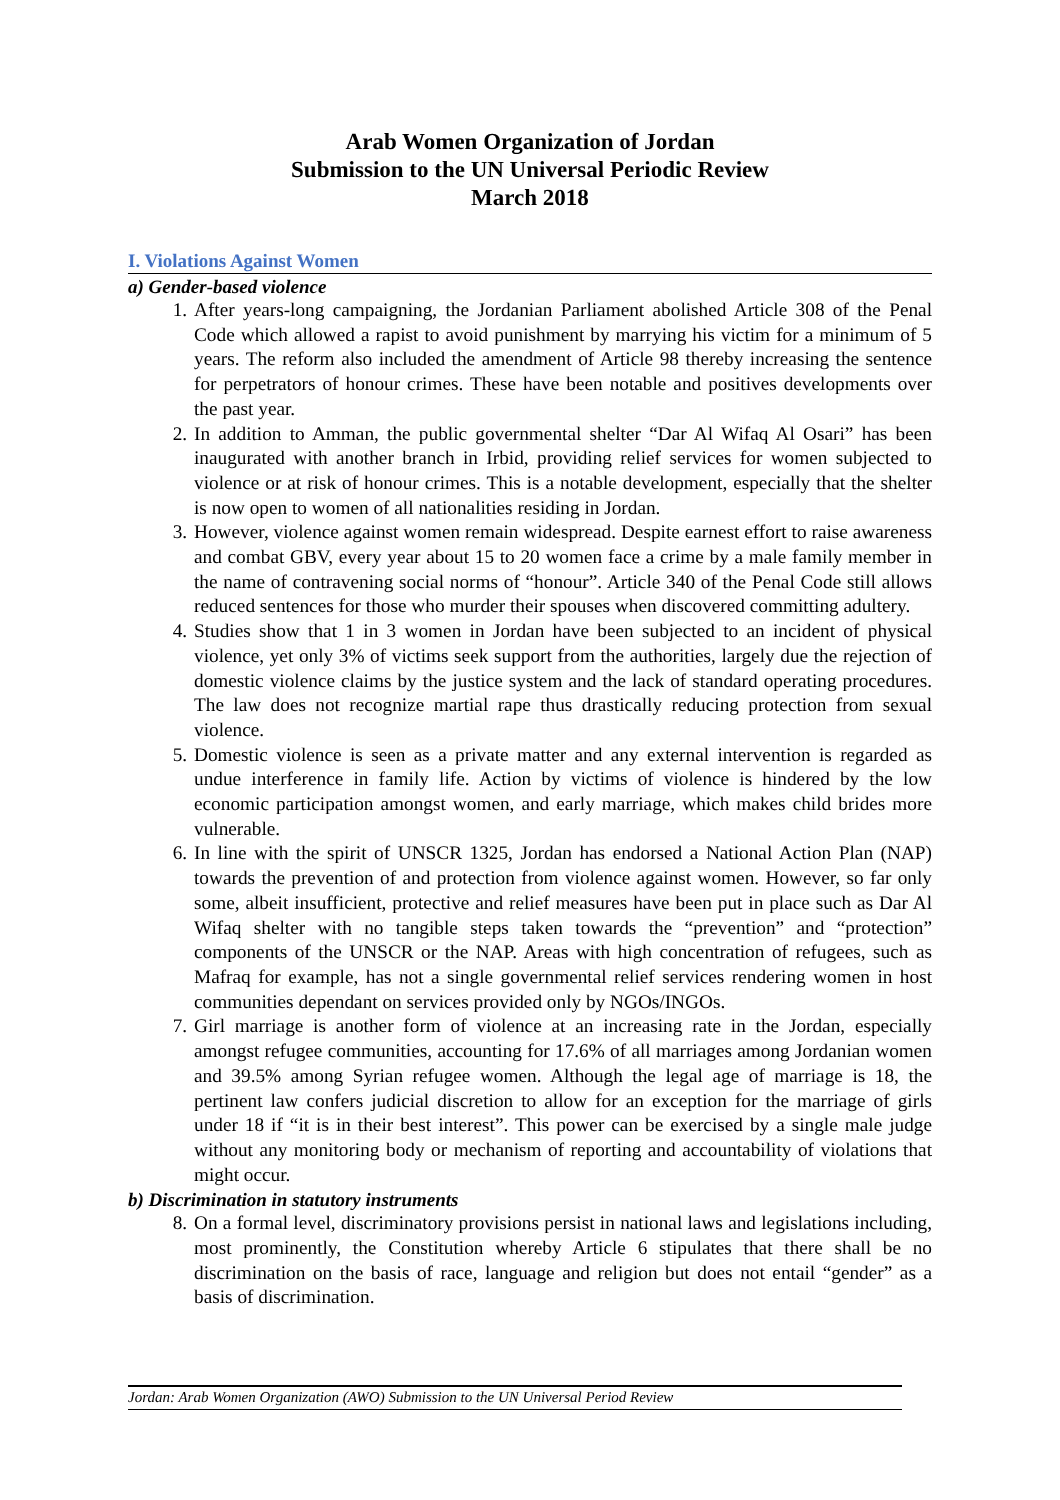Arab Women Organization of Jordan
Submission to the UN Universal Periodic Review
March 2018
I. Violations Against Women
a) Gender-based violence
1. After years-long campaigning, the Jordanian Parliament abolished Article 308 of the Penal Code which allowed a rapist to avoid punishment by marrying his victim for a minimum of 5 years. The reform also included the amendment of Article 98 thereby increasing the sentence for perpetrators of honour crimes. These have been notable and positives developments over the past year.
2. In addition to Amman, the public governmental shelter “Dar Al Wifaq Al Osari” has been inaugurated with another branch in Irbid, providing relief services for women subjected to violence or at risk of honour crimes. This is a notable development, especially that the shelter is now open to women of all nationalities residing in Jordan.
3. However, violence against women remain widespread. Despite earnest effort to raise awareness and combat GBV, every year about 15 to 20 women face a crime by a male family member in the name of contravening social norms of “honour”. Article 340 of the Penal Code still allows reduced sentences for those who murder their spouses when discovered committing adultery.
4. Studies show that 1 in 3 women in Jordan have been subjected to an incident of physical violence, yet only 3% of victims seek support from the authorities, largely due the rejection of domestic violence claims by the justice system and the lack of standard operating procedures. The law does not recognize martial rape thus drastically reducing protection from sexual violence.
5. Domestic violence is seen as a private matter and any external intervention is regarded as undue interference in family life. Action by victims of violence is hindered by the low economic participation amongst women, and early marriage, which makes child brides more vulnerable.
6. In line with the spirit of UNSCR 1325, Jordan has endorsed a National Action Plan (NAP) towards the prevention of and protection from violence against women. However, so far only some, albeit insufficient, protective and relief measures have been put in place such as Dar Al Wifaq shelter with no tangible steps taken towards the “prevention” and “protection” components of the UNSCR or the NAP. Areas with high concentration of refugees, such as Mafraq for example, has not a single governmental relief services rendering women in host communities dependant on services provided only by NGOs/INGOs.
7. Girl marriage is another form of violence at an increasing rate in the Jordan, especially amongst refugee communities, accounting for 17.6% of all marriages among Jordanian women and 39.5% among Syrian refugee women. Although the legal age of marriage is 18, the pertinent law confers judicial discretion to allow for an exception for the marriage of girls under 18 if “it is in their best interest”. This power can be exercised by a single male judge without any monitoring body or mechanism of reporting and accountability of violations that might occur.
b) Discrimination in statutory instruments
8. On a formal level, discriminatory provisions persist in national laws and legislations including, most prominently, the Constitution whereby Article 6 stipulates that there shall be no discrimination on the basis of race, language and religion but does not entail “gender” as a basis of discrimination.
Jordan: Arab Women Organization (AWO) Submission to the UN Universal Period Review